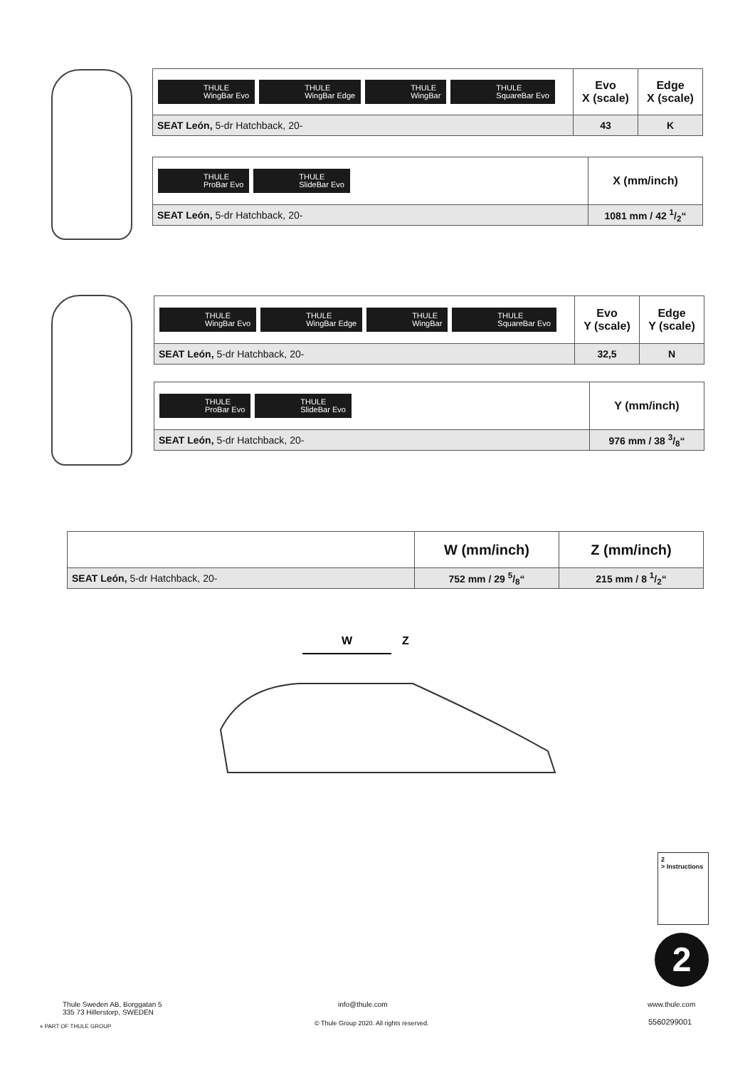| THULE WingBar Evo THULE WingBar Edge THULE WingBar THULE SquareBar Evo | Evo X (scale) | Edge X (scale) |
| SEAT León, 5-dr Hatchback, 20- | 43 | K |
| THULE ProBar Evo THULE SlideBar Evo | X (mm/inch) |
| SEAT León, 5-dr Hatchback, 20- | 1081 mm / 42 1/2“ |
| THULE WingBar Evo THULE WingBar Edge THULE WingBar THULE SquareBar Evo | Evo Y (scale) | Edge Y (scale) |
| SEAT León, 5-dr Hatchback, 20- | 32,5 | N |
| THULE ProBar Evo THULE SlideBar Evo | Y (mm/inch) |
| SEAT León, 5-dr Hatchback, 20- | 976 mm / 38 3/8“ |
| | W (mm/inch) | Z (mm/inch) |
| SEAT León, 5-dr Hatchback, 20- | 752 mm / 29 5/8“ | 215 mm / 8 1/2“ |
W
Z
2
> Instructions
2
Thule Sweden AB, Borggatan 5
335 73 Hillerstorp, SWEDEN
» PART OF THULE GROUP
info@thule.com
© Thule Group 2020. All rights reserved.
www.thule.com
5560299001